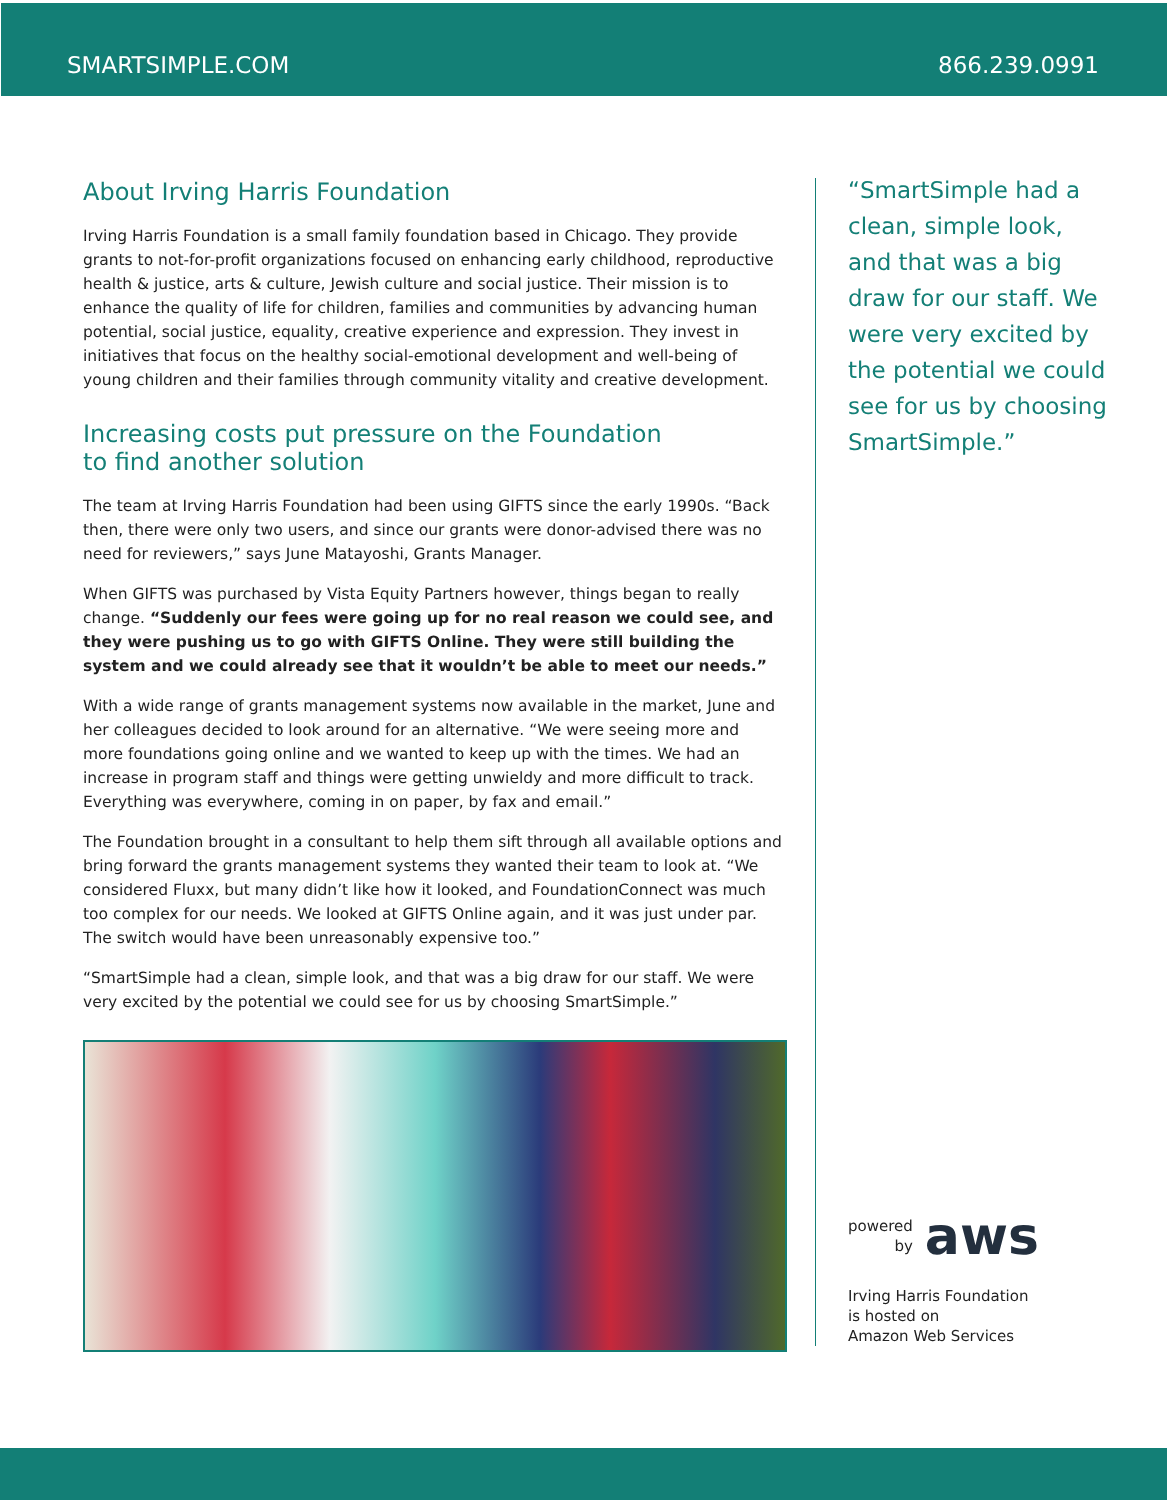SMARTSIMPLE.COM 866.239.0991
About Irving Harris Foundation
Irving Harris Foundation is a small family foundation based in Chicago. They provide grants to not-for-profit organizations focused on enhancing early childhood, reproductive health & justice, arts & culture, Jewish culture and social justice. Their mission is to enhance the quality of life for children, families and communities by advancing human potential, social justice, equality, creative experience and expression. They invest in initiatives that focus on the healthy social-emotional development and well-being of young children and their families through community vitality and creative development.
Increasing costs put pressure on the Foundation
to find another solution
The team at Irving Harris Foundation had been using GIFTS since the early 1990s. “Back then, there were only two users, and since our grants were donor-advised there was no need for reviewers,” says June Matayoshi, Grants Manager.
When GIFTS was purchased by Vista Equity Partners however, things began to really change. “Suddenly our fees were going up for no real reason we could see, and they were pushing us to go with GIFTS Online. They were still building the system and we could already see that it wouldn’t be able to meet our needs.”
With a wide range of grants management systems now available in the market, June and her colleagues decided to look around for an alternative. “We were seeing more and more foundations going online and we wanted to keep up with the times. We had an increase in program staff and things were getting unwieldy and more difficult to track. Everything was everywhere, coming in on paper, by fax and email.”
The Foundation brought in a consultant to help them sift through all available options and bring forward the grants management systems they wanted their team to look at. “We considered Fluxx, but many didn’t like how it looked, and FoundationConnect was much too complex for our needs. We looked at GIFTS Online again, and it was just under par. The switch would have been unreasonably expensive too.”
“SmartSimple had a clean, simple look, and that was a big draw for our staff. We were very excited by the potential we could see for us by choosing SmartSimple.”
“SmartSimple had a clean, simple look, and that was a big draw for our staff. We were very excited by the potential we could see for us by choosing SmartSimple.”
powered
by aws
Irving Harris Foundation
is hosted on
Amazon Web Services